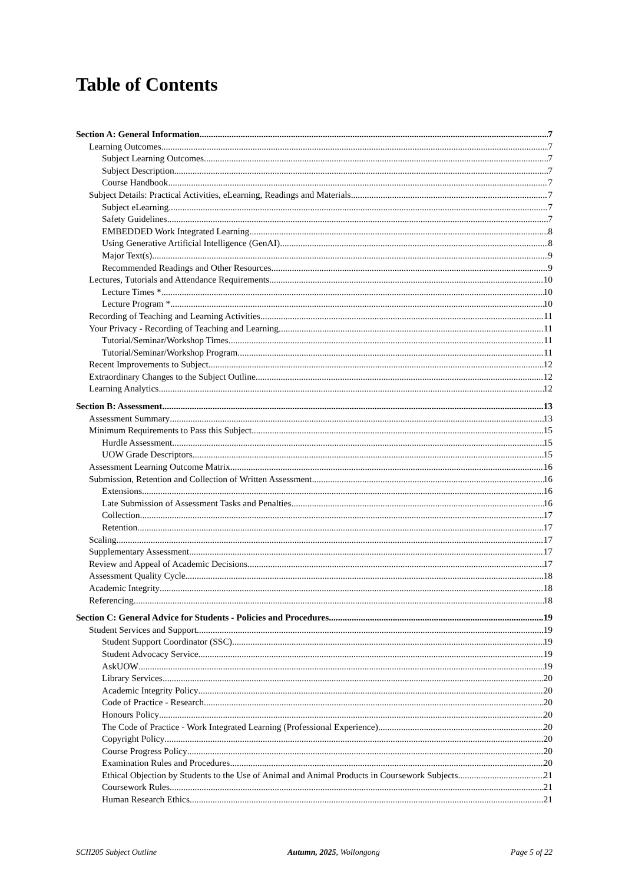Table of Contents
Section A: General Information 7
Learning Outcomes 7
Subject Learning Outcomes 7
Subject Description 7
Course Handbook 7
Subject Details: Practical Activities, eLearning, Readings and Materials 7
Subject eLearning 7
Safety Guidelines 7
EMBEDDED Work Integrated Learning 8
Using Generative Artificial Intelligence (GenAI) 8
Major Text(s) 9
Recommended Readings and Other Resources 9
Lectures, Tutorials and Attendance Requirements 10
Lecture Times * 10
Lecture Program * 10
Recording of Teaching and Learning Activities 11
Your Privacy - Recording of Teaching and Learning 11
Tutorial/Seminar/Workshop Times 11
Tutorial/Seminar/Workshop Program 11
Recent Improvements to Subject 12
Extraordinary Changes to the Subject Outline 12
Learning Analytics 12
Section B: Assessment 13
Assessment Summary 13
Minimum Requirements to Pass this Subject 15
Hurdle Assessment 15
UOW Grade Descriptors 15
Assessment Learning Outcome Matrix 16
Submission, Retention and Collection of Written Assessment 16
Extensions 16
Late Submission of Assessment Tasks and Penalties 16
Collection 17
Retention 17
Scaling 17
Supplementary Assessment 17
Review and Appeal of Academic Decisions 17
Assessment Quality Cycle 18
Academic Integrity 18
Referencing 18
Section C: General Advice for Students - Policies and Procedures 19
Student Services and Support 19
Student Support Coordinator (SSC) 19
Student Advocacy Service 19
AskUOW 19
Library Services 20
Academic Integrity Policy 20
Code of Practice - Research 20
Honours Policy 20
The Code of Practice - Work Integrated Learning (Professional Experience) 20
Copyright Policy 20
Course Progress Policy 20
Examination Rules and Procedures 20
Ethical Objection by Students to the Use of Animal and Animal Products in Coursework Subjects 21
Coursework Rules 21
Human Research Ethics 21
SCII205 Subject Outline Autumn, 2025, Wollongong Page 5 of 22